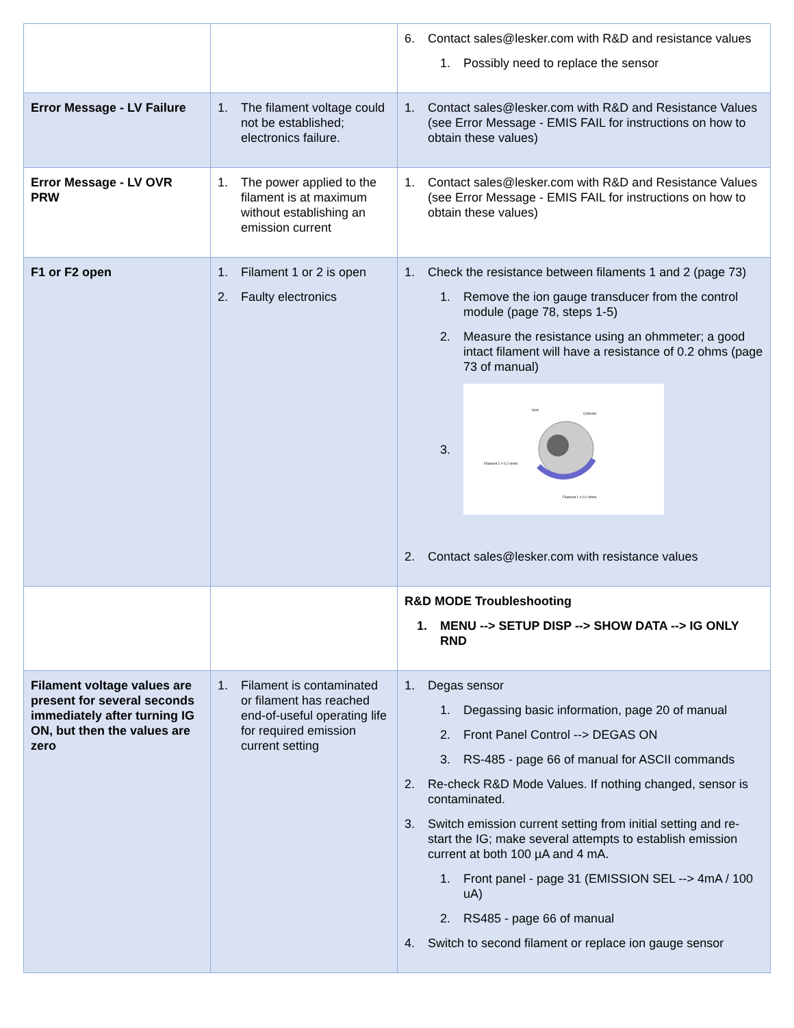| | | 6. Contact sales@lesker.com with R&D and resistance values 1. Possibly need to replace the sensor |
| Error Message - LV Failure | 1. The filament voltage could not be established; electronics failure. | 1. Contact sales@lesker.com with R&D and Resistance Values (see Error Message - EMIS FAIL for instructions on how to obtain these values) |
| Error Message - LV OVR PRW | 1. The power applied to the filament is at maximum without establishing an emission current | 1. Contact sales@lesker.com with R&D and Resistance Values (see Error Message - EMIS FAIL for instructions on how to obtain these values) |
| F1 or F2 open | 1. Filament 1 or 2 is open 2. Faulty electronics | 1. Check the resistance between filaments 1 and 2 (page 73) 1. Remove the ion gauge transducer from the control module (page 78, steps 1-5) 2. Measure the resistance using an ohmmeter; a good intact filament will have a resistance of 0.2 ohms (page 73 of manual) 3. Grid Collector Filament 2 = 0.2 ohms Filament 1 = 0.2 ohms 2. Contact sales@lesker.com with resistance values |
| | | R&D MODE Troubleshooting 1. MENU --> SETUP DISP --> SHOW DATA --> IG ONLY RND |
| Filament voltage values are present for several seconds immediately after turning IG ON, but then the values are zero | 1. Filament is contaminated or filament has reached end-of-useful operating life for required emission current setting | 1. Degas sensor 1. Degassing basic information, page 20 of manual 2. Front Panel Control --> DEGAS ON 3. RS-485 - page 66 of manual for ASCII commands 2. Re-check R&D Mode Values. If nothing changed, sensor is contaminated. 3. Switch emission current setting from initial setting and re-start the IG; make several attempts to establish emission current at both 100 µA and 4 mA. 1. Front panel - page 31 (EMISSION SEL --> 4mA / 100 uA) 2. RS485 - page 66 of manual 4. Switch to second filament or replace ion gauge sensor |